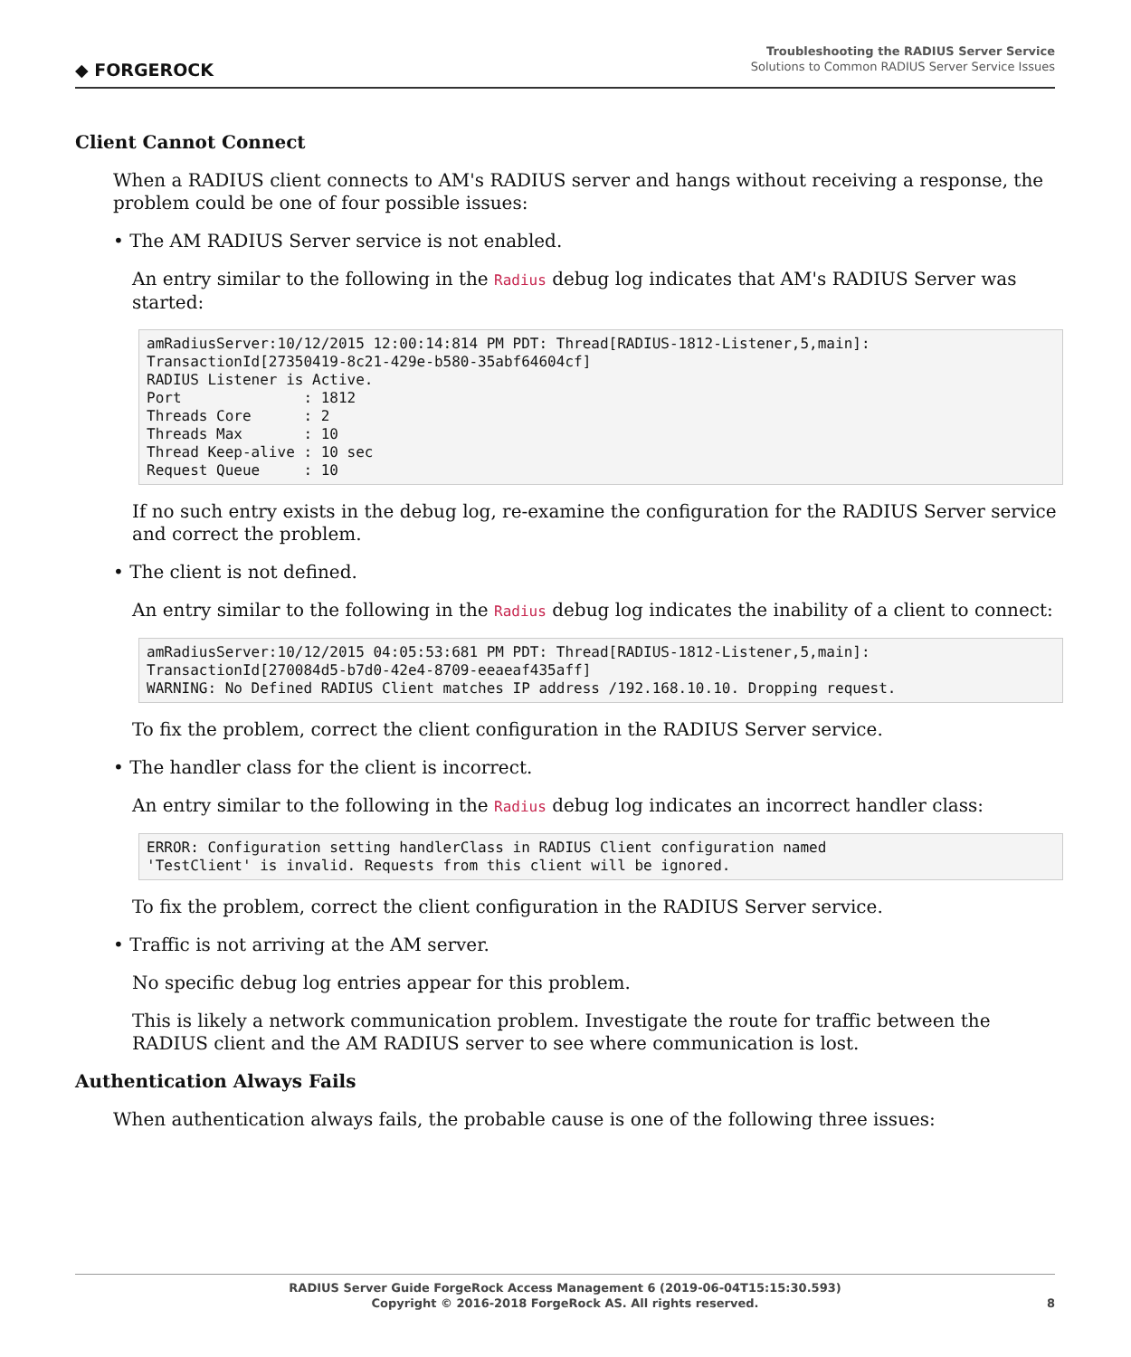◆ FORGEROCK
Troubleshooting the RADIUS Server Service
Solutions to Common RADIUS Server Service Issues
Client Cannot Connect
When a RADIUS client connects to AM's RADIUS server and hangs without receiving a response, the problem could be one of four possible issues:
• The AM RADIUS Server service is not enabled.
An entry similar to the following in the Radius debug log indicates that AM's RADIUS Server was started:
amRadiusServer:10/12/2015 12:00:14:814 PM PDT: Thread[RADIUS-1812-Listener,5,main]:
TransactionId[27350419-8c21-429e-b580-35abf64604cf]
RADIUS Listener is Active.
Port              : 1812
Threads Core      : 2
Threads Max       : 10
Thread Keep-alive : 10 sec
Request Queue     : 10
If no such entry exists in the debug log, re-examine the configuration for the RADIUS Server service and correct the problem.
• The client is not defined.
An entry similar to the following in the Radius debug log indicates the inability of a client to connect:
amRadiusServer:10/12/2015 04:05:53:681 PM PDT: Thread[RADIUS-1812-Listener,5,main]:
TransactionId[270084d5-b7d0-42e4-8709-eeaeaf435aff]
WARNING: No Defined RADIUS Client matches IP address /192.168.10.10. Dropping request.
To fix the problem, correct the client configuration in the RADIUS Server service.
• The handler class for the client is incorrect.
An entry similar to the following in the Radius debug log indicates an incorrect handler class:
ERROR: Configuration setting handlerClass in RADIUS Client configuration named
'TestClient' is invalid. Requests from this client will be ignored.
To fix the problem, correct the client configuration in the RADIUS Server service.
• Traffic is not arriving at the AM server.
No specific debug log entries appear for this problem.
This is likely a network communication problem. Investigate the route for traffic between the RADIUS client and the AM RADIUS server to see where communication is lost.
Authentication Always Fails
When authentication always fails, the probable cause is one of the following three issues:
RADIUS Server Guide ForgeRock Access Management 6 (2019-06-04T15:15:30.593)
Copyright © 2016-2018 ForgeRock AS. All rights reserved.
8